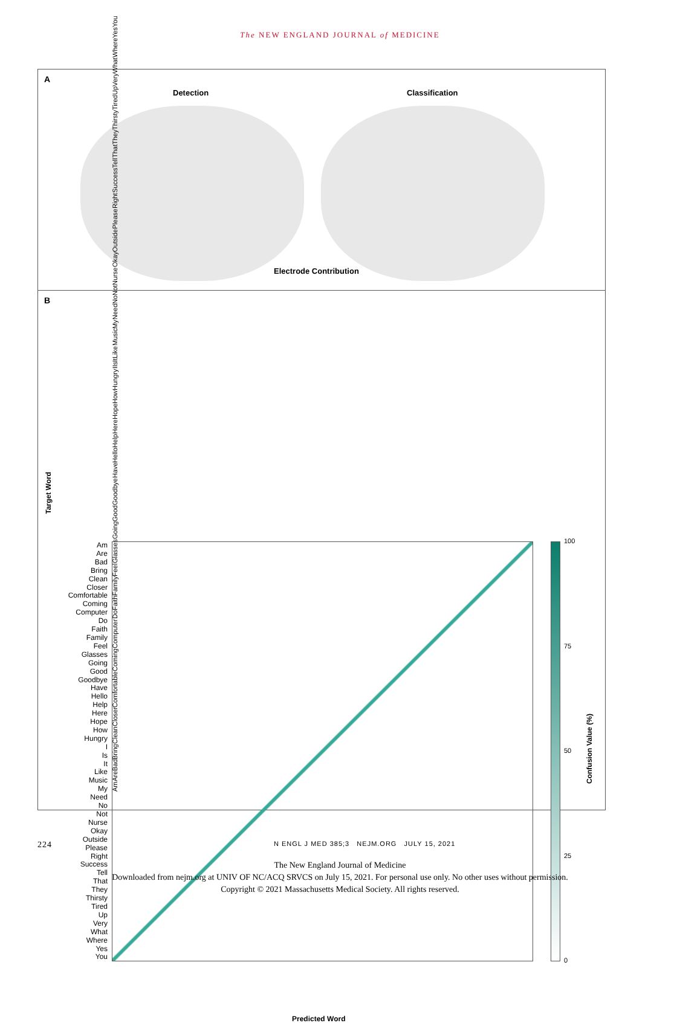The NEW ENGLAND JOURNAL of MEDICINE
A
Detection Classification
Electrode Contribution
B
Target Word
Am
Are
Bad
Bring
Clean
Closer
Comfortable
Coming
Computer
Do
Faith
Family
Feel
Glasses
Going
Good
Goodbye
Have
Hello
Help
Here
Hope
How
Hungry
I
Is
It
Like
Music
My
Need
No
Not
Nurse
Okay
Outside
Please
Right
Success
Tell
That
They
Thirsty
Tired
Up
Very
What
Where
Yes
You
100
75
50
25
0
Confusion Value (%)
Predicted Word
Am Are Bad Bring Clean Closer Comfortable Coming Computer Do Faith Family Feel Glasses Going Good Goodbye Have Hello Help Here Hope How Hungry I Is It Like Music My Need No Not Nurse Okay Outside Please Right Success Tell That They Thirsty Tired Up Very What Where Yes You
224 N ENGL J MED 385;3 NEJM.ORG JULY 15, 2021
The New England Journal of Medicine
Downloaded from nejm.org at UNIV OF NC/ACQ SRVCS on July 15, 2021. For personal use only. No other uses without permission.
Copyright © 2021 Massachusetts Medical Society. All rights reserved.